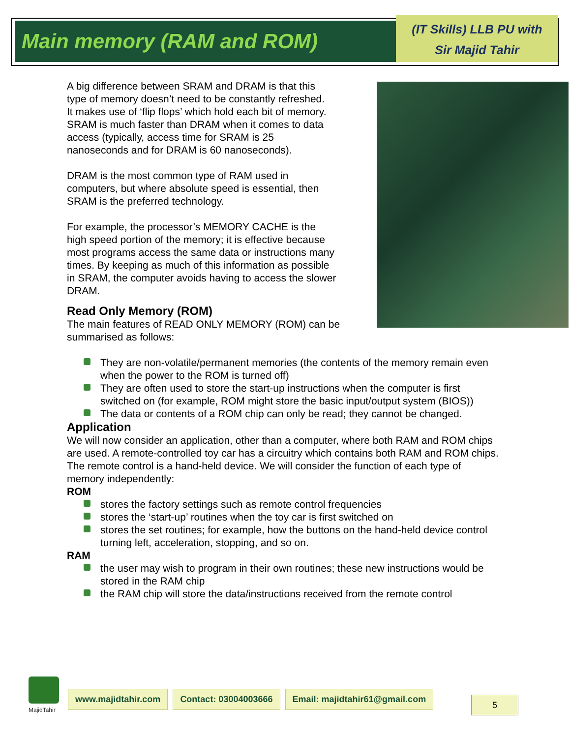Main memory (RAM and ROM)
(IT Skills) LLB PU with
Sir Majid Tahir
A big difference between SRAM and DRAM is that this type of memory doesn’t need to be constantly refreshed. It makes use of ‘flip flops’ which hold each bit of memory. SRAM is much faster than DRAM when it comes to data access (typically, access time for SRAM is 25 nanoseconds and for DRAM is 60 nanoseconds).
DRAM is the most common type of RAM used in computers, but where absolute speed is essential, then SRAM is the preferred technology.
For example, the processor’s MEMORY CACHE is the high speed portion of the memory; it is effective because most programs access the same data or instructions many times. By keeping as much of this information as possible in SRAM, the computer avoids having to access the slower DRAM.
Read Only Memory (ROM)
The main features of READ ONLY MEMORY (ROM) can be summarised as follows:
They are non-volatile/permanent memories (the contents of the memory remain even when the power to the ROM is turned off)
They are often used to store the start-up instructions when the computer is first switched on (for example, ROM might store the basic input/output system (BIOS))
The data or contents of a ROM chip can only be read; they cannot be changed.
Application
We will now consider an application, other than a computer, where both RAM and ROM chips are used. A remote-controlled toy car has a circuitry which contains both RAM and ROM chips. The remote control is a hand-held device. We will consider the function of each type of memory independently:
ROM
stores the factory settings such as remote control frequencies
stores the ‘start-up’ routines when the toy car is first switched on
stores the set routines; for example, how the buttons on the hand-held device control turning left, acceleration, stopping, and so on.
RAM
the user may wish to program in their own routines; these new instructions would be stored in the RAM chip
the RAM chip will store the data/instructions received from the remote control
MajidTahir
www.majidtahir.com Contact: 03004003666 Email: majidtahir61@gmail.com
5